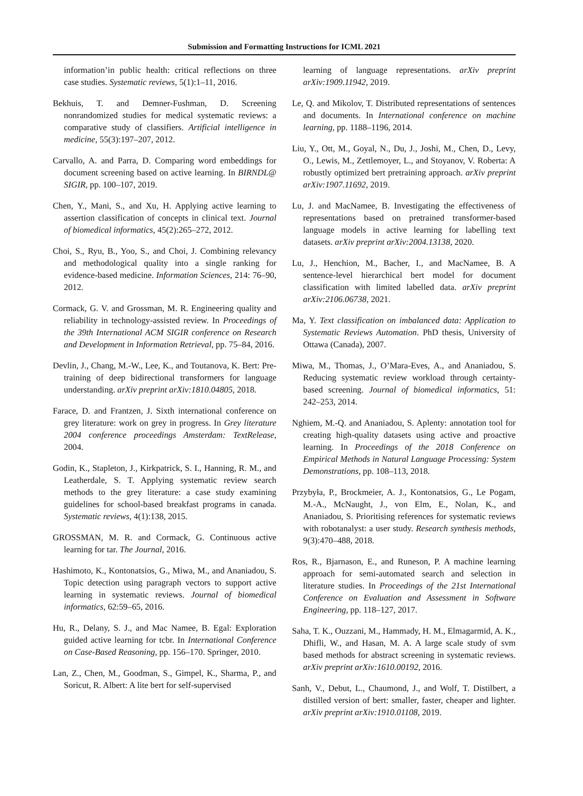Submission and Formatting Instructions for ICML 2021
information’in public health: critical reflections on three case studies. Systematic reviews, 5(1):1–11, 2016.
Bekhuis, T. and Demner-Fushman, D. Screening nonrandomized studies for medical systematic reviews: a comparative study of classifiers. Artificial intelligence in medicine, 55(3):197–207, 2012.
Carvallo, A. and Parra, D. Comparing word embeddings for document screening based on active learning. In BIRNDL@ SIGIR, pp. 100–107, 2019.
Chen, Y., Mani, S., and Xu, H. Applying active learning to assertion classification of concepts in clinical text. Journal of biomedical informatics, 45(2):265–272, 2012.
Choi, S., Ryu, B., Yoo, S., and Choi, J. Combining relevancy and methodological quality into a single ranking for evidence-based medicine. Information Sciences, 214: 76–90, 2012.
Cormack, G. V. and Grossman, M. R. Engineering quality and reliability in technology-assisted review. In Proceedings of the 39th International ACM SIGIR conference on Research and Development in Information Retrieval, pp. 75–84, 2016.
Devlin, J., Chang, M.-W., Lee, K., and Toutanova, K. Bert: Pre-training of deep bidirectional transformers for language understanding. arXiv preprint arXiv:1810.04805, 2018.
Farace, D. and Frantzen, J. Sixth international conference on grey literature: work on grey in progress. In Grey literature 2004 conference proceedings Amsterdam: TextRelease, 2004.
Godin, K., Stapleton, J., Kirkpatrick, S. I., Hanning, R. M., and Leatherdale, S. T. Applying systematic review search methods to the grey literature: a case study examining guidelines for school-based breakfast programs in canada. Systematic reviews, 4(1):138, 2015.
GROSSMAN, M. R. and Cormack, G. Continuous active learning for tar. The Journal, 2016.
Hashimoto, K., Kontonatsios, G., Miwa, M., and Ananiadou, S. Topic detection using paragraph vectors to support active learning in systematic reviews. Journal of biomedical informatics, 62:59–65, 2016.
Hu, R., Delany, S. J., and Mac Namee, B. Egal: Exploration guided active learning for tcbr. In International Conference on Case-Based Reasoning, pp. 156–170. Springer, 2010.
Lan, Z., Chen, M., Goodman, S., Gimpel, K., Sharma, P., and Soricut, R. Albert: A lite bert for self-supervised
learning of language representations. arXiv preprint arXiv:1909.11942, 2019.
Le, Q. and Mikolov, T. Distributed representations of sentences and documents. In International conference on machine learning, pp. 1188–1196, 2014.
Liu, Y., Ott, M., Goyal, N., Du, J., Joshi, M., Chen, D., Levy, O., Lewis, M., Zettlemoyer, L., and Stoyanov, V. Roberta: A robustly optimized bert pretraining approach. arXiv preprint arXiv:1907.11692, 2019.
Lu, J. and MacNamee, B. Investigating the effectiveness of representations based on pretrained transformer-based language models in active learning for labelling text datasets. arXiv preprint arXiv:2004.13138, 2020.
Lu, J., Henchion, M., Bacher, I., and MacNamee, B. A sentence-level hierarchical bert model for document classification with limited labelled data. arXiv preprint arXiv:2106.06738, 2021.
Ma, Y. Text classification on imbalanced data: Application to Systematic Reviews Automation. PhD thesis, University of Ottawa (Canada), 2007.
Miwa, M., Thomas, J., O’Mara-Eves, A., and Ananiadou, S. Reducing systematic review workload through certainty-based screening. Journal of biomedical informatics, 51: 242–253, 2014.
Nghiem, M.-Q. and Ananiadou, S. Aplenty: annotation tool for creating high-quality datasets using active and proactive learning. In Proceedings of the 2018 Conference on Empirical Methods in Natural Language Processing: System Demonstrations, pp. 108–113, 2018.
Przybyła, P., Brockmeier, A. J., Kontonatsios, G., Le Pogam, M.-A., McNaught, J., von Elm, E., Nolan, K., and Ananiadou, S. Prioritising references for systematic reviews with robotanalyst: a user study. Research synthesis methods, 9(3):470–488, 2018.
Ros, R., Bjarnason, E., and Runeson, P. A machine learning approach for semi-automated search and selection in literature studies. In Proceedings of the 21st International Conference on Evaluation and Assessment in Software Engineering, pp. 118–127, 2017.
Saha, T. K., Ouzzani, M., Hammady, H. M., Elmagarmid, A. K., Dhifli, W., and Hasan, M. A. A large scale study of svm based methods for abstract screening in systematic reviews. arXiv preprint arXiv:1610.00192, 2016.
Sanh, V., Debut, L., Chaumond, J., and Wolf, T. Distilbert, a distilled version of bert: smaller, faster, cheaper and lighter. arXiv preprint arXiv:1910.01108, 2019.